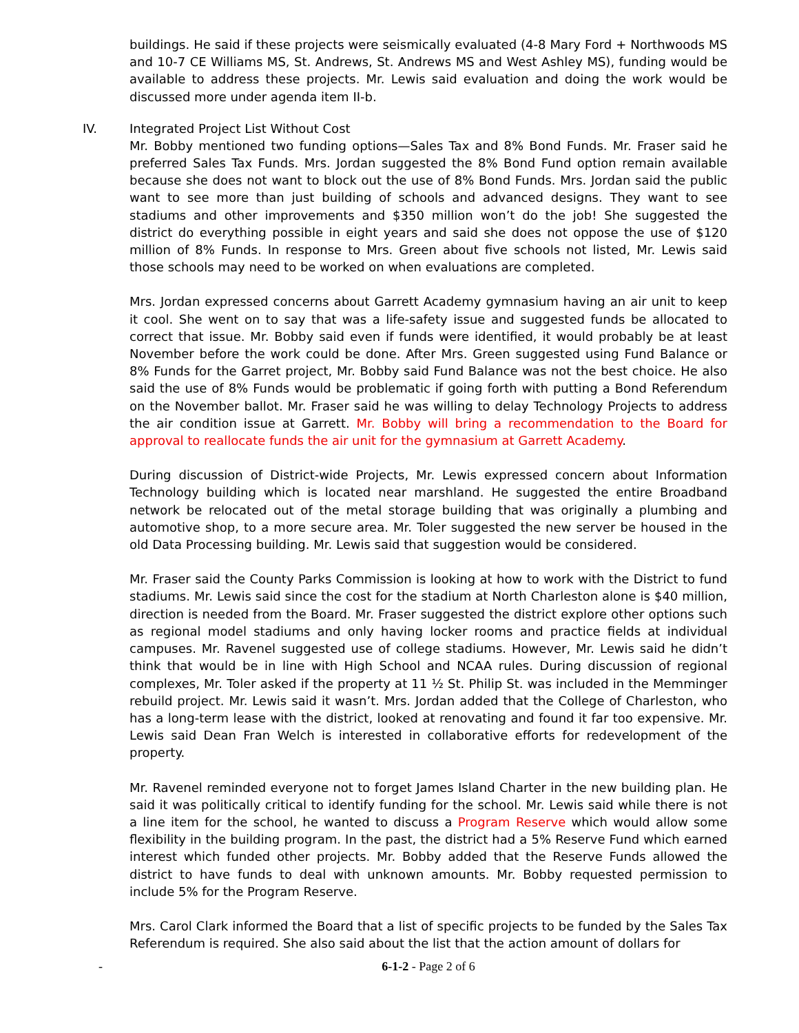buildings. He said if these projects were seismically evaluated (4-8 Mary Ford + Northwoods MS and 10-7 CE Williams MS, St. Andrews, St. Andrews MS and West Ashley MS), funding would be available to address these projects. Mr. Lewis said evaluation and doing the work would be discussed more under agenda item II-b.
IV. Integrated Project List Without Cost
Mr. Bobby mentioned two funding options—Sales Tax and 8% Bond Funds. Mr. Fraser said he preferred Sales Tax Funds. Mrs. Jordan suggested the 8% Bond Fund option remain available because she does not want to block out the use of 8% Bond Funds. Mrs. Jordan said the public want to see more than just building of schools and advanced designs. They want to see stadiums and other improvements and $350 million won’t do the job! She suggested the district do everything possible in eight years and said she does not oppose the use of $120 million of 8% Funds. In response to Mrs. Green about five schools not listed, Mr. Lewis said those schools may need to be worked on when evaluations are completed.
Mrs. Jordan expressed concerns about Garrett Academy gymnasium having an air unit to keep it cool. She went on to say that was a life-safety issue and suggested funds be allocated to correct that issue. Mr. Bobby said even if funds were identified, it would probably be at least November before the work could be done. After Mrs. Green suggested using Fund Balance or 8% Funds for the Garret project, Mr. Bobby said Fund Balance was not the best choice. He also said the use of 8% Funds would be problematic if going forth with putting a Bond Referendum on the November ballot. Mr. Fraser said he was willing to delay Technology Projects to address the air condition issue at Garrett. Mr. Bobby will bring a recommendation to the Board for approval to reallocate funds the air unit for the gymnasium at Garrett Academy.
During discussion of District-wide Projects, Mr. Lewis expressed concern about Information Technology building which is located near marshland. He suggested the entire Broadband network be relocated out of the metal storage building that was originally a plumbing and automotive shop, to a more secure area. Mr. Toler suggested the new server be housed in the old Data Processing building. Mr. Lewis said that suggestion would be considered.
Mr. Fraser said the County Parks Commission is looking at how to work with the District to fund stadiums. Mr. Lewis said since the cost for the stadium at North Charleston alone is $40 million, direction is needed from the Board. Mr. Fraser suggested the district explore other options such as regional model stadiums and only having locker rooms and practice fields at individual campuses. Mr. Ravenel suggested use of college stadiums. However, Mr. Lewis said he didn’t think that would be in line with High School and NCAA rules. During discussion of regional complexes, Mr. Toler asked if the property at 11 ½ St. Philip St. was included in the Memminger rebuild project. Mr. Lewis said it wasn’t. Mrs. Jordan added that the College of Charleston, who has a long-term lease with the district, looked at renovating and found it far too expensive. Mr. Lewis said Dean Fran Welch is interested in collaborative efforts for redevelopment of the property.
Mr. Ravenel reminded everyone not to forget James Island Charter in the new building plan. He said it was politically critical to identify funding for the school. Mr. Lewis said while there is not a line item for the school, he wanted to discuss a Program Reserve which would allow some flexibility in the building program. In the past, the district had a 5% Reserve Fund which earned interest which funded other projects. Mr. Bobby added that the Reserve Funds allowed the district to have funds to deal with unknown amounts. Mr. Bobby requested permission to include 5% for the Program Reserve.
Mrs. Carol Clark informed the Board that a list of specific projects to be funded by the Sales Tax Referendum is required. She also said about the list that the action amount of dollars for
- 6-1-2 - Page 2 of 6